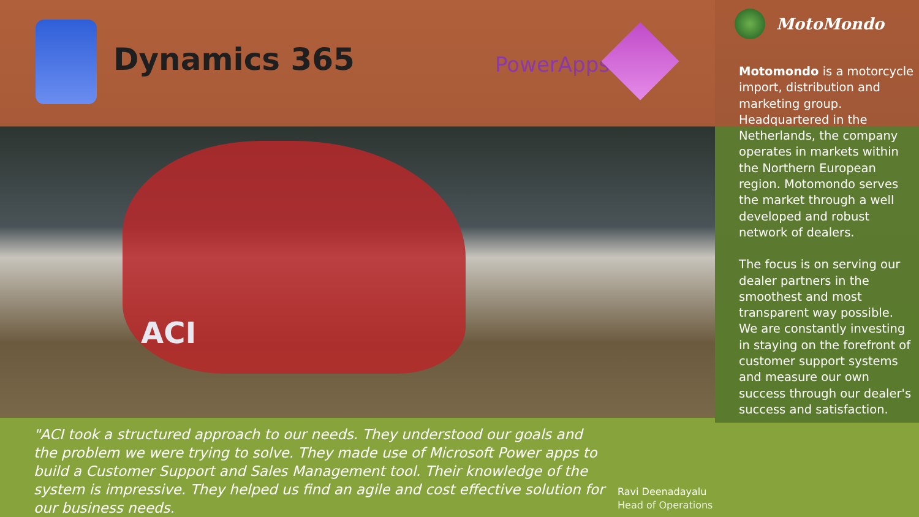Dynamics 365 PowerApps
ACI
"ACI took a structured approach to our needs. They understood our goals and the problem we were trying to solve. They made use of Microsoft Power apps to build a Customer Support and Sales Management tool. Their knowledge of the system is impressive. They helped us find an agile and cost effective solution for our business needs.
Ravi Deenadayalu
Head of Operations
MotoMondo
Motomondo is a motorcycle import, distribution and marketing group. Headquartered in the Netherlands, the company operates in markets within the Northern European region. Motomondo serves the market through a well developed and robust network of dealers.
The focus is on serving our dealer partners in the smoothest and most transparent way possible. We are constantly investing in staying on the forefront of customer support systems and measure our own success through our dealer's success and satisfaction.